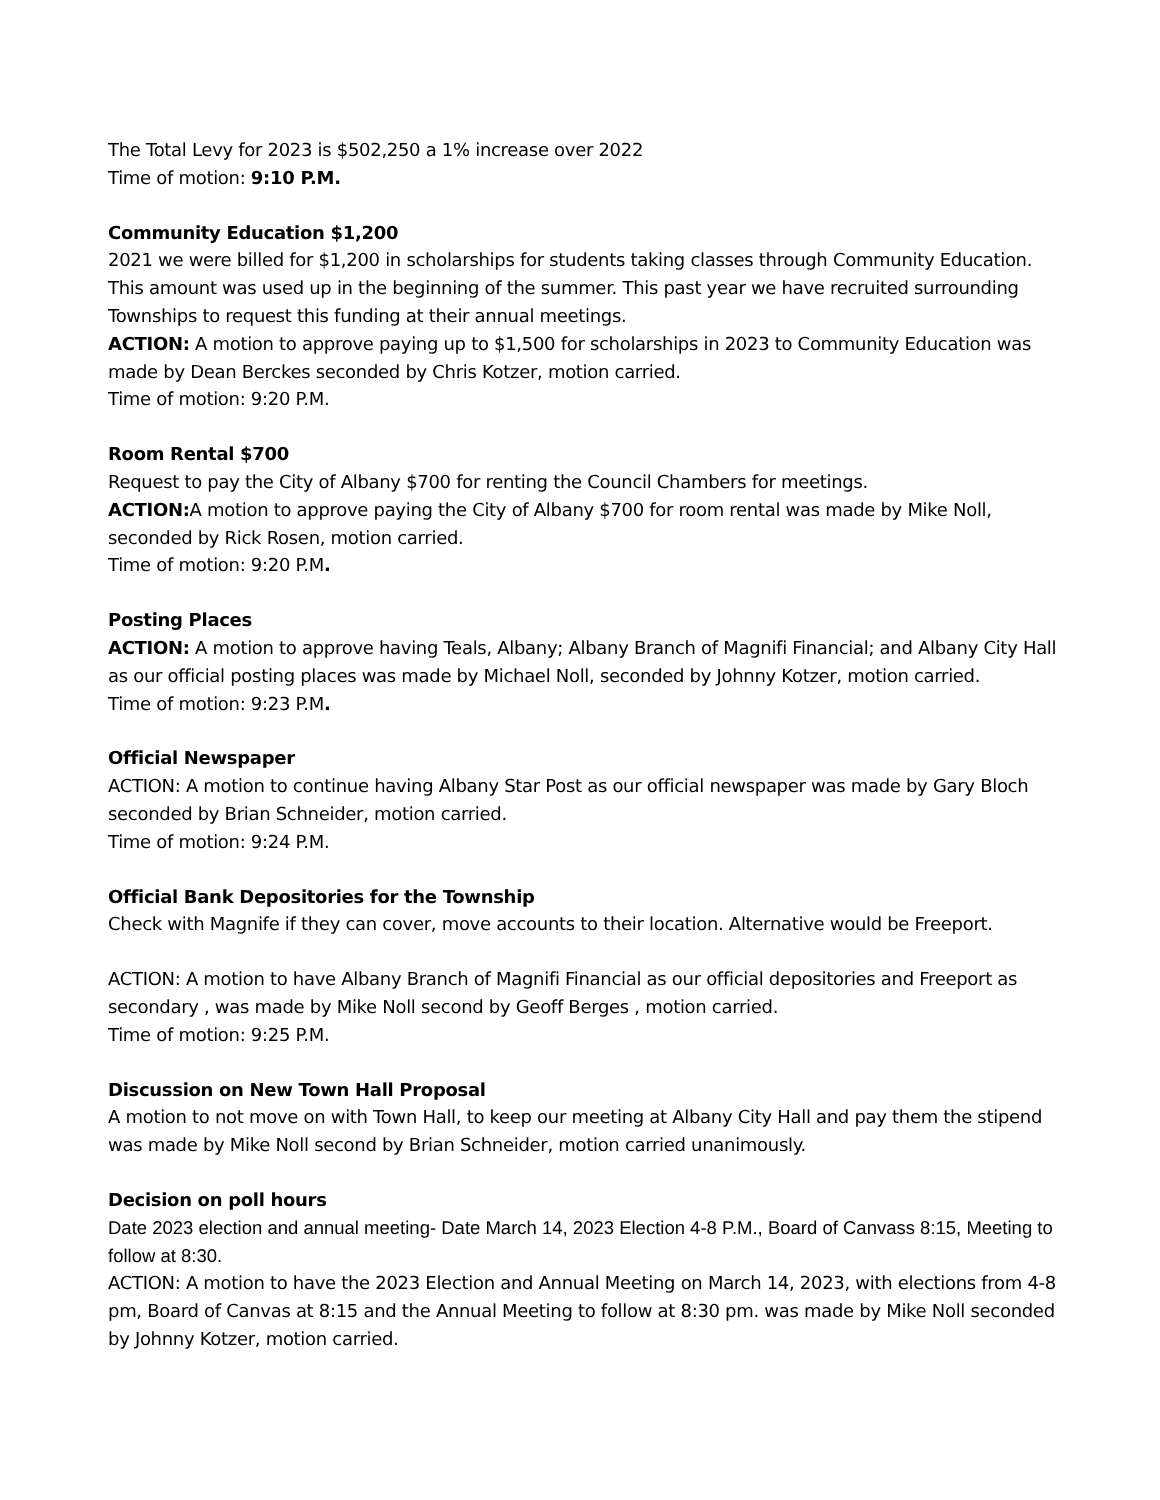The Total Levy for 2023 is $502,250 a 1% increase over 2022
Time of motion: 9:10 P.M.
Community Education $1,200
2021 we were billed for $1,200 in scholarships for students taking classes through Community Education. This amount was used up in the beginning of the summer. This past year we have recruited surrounding Townships to request this funding at their annual meetings.
ACTION: A motion to approve paying up to $1,500 for scholarships in 2023 to Community Education was made by Dean Berckes seconded by Chris Kotzer, motion carried.
Time of motion: 9:20 P.M.
Room Rental $700
Request to pay the City of Albany $700 for renting the Council Chambers for meetings.
ACTION: A motion to approve paying the City of Albany $700 for room rental was made by Mike Noll, seconded by Rick Rosen, motion carried.
Time of motion: 9:20 P.M.
Posting Places
ACTION: A motion to approve having Teals, Albany; Albany Branch of Magnifi Financial; and Albany City Hall as our official posting places was made by Michael Noll, seconded by Johnny Kotzer, motion carried.
Time of motion: 9:23 P.M.
Official Newspaper
ACTION: A motion to continue having Albany Star Post as our official newspaper was made by Gary Bloch seconded by Brian Schneider, motion carried.
Time of motion: 9:24 P.M.
Official Bank Depositories for the Township
Check with Magnife if they can cover, move accounts to their location. Alternative would be Freeport.
ACTION: A motion to have Albany Branch of Magnifi Financial as our official depositories and Freeport as secondary , was made by Mike Noll second by Geoff Berges , motion carried.
Time of motion: 9:25 P.M.
Discussion on New Town Hall Proposal
A motion to not move on with Town Hall, to keep our meeting at Albany City Hall and pay them the stipend was made by Mike Noll second by Brian Schneider, motion carried unanimously.
Decision on poll hours
Date 2023 election and annual meeting- Date March 14, 2023 Election 4-8 P.M., Board of Canvass 8:15, Meeting to follow at 8:30.
ACTION: A motion to have the 2023 Election and Annual Meeting on March 14, 2023, with elections from 4-8 pm, Board of Canvas at 8:15 and the Annual Meeting to follow at 8:30 pm. was made by Mike Noll seconded by Johnny Kotzer, motion carried.